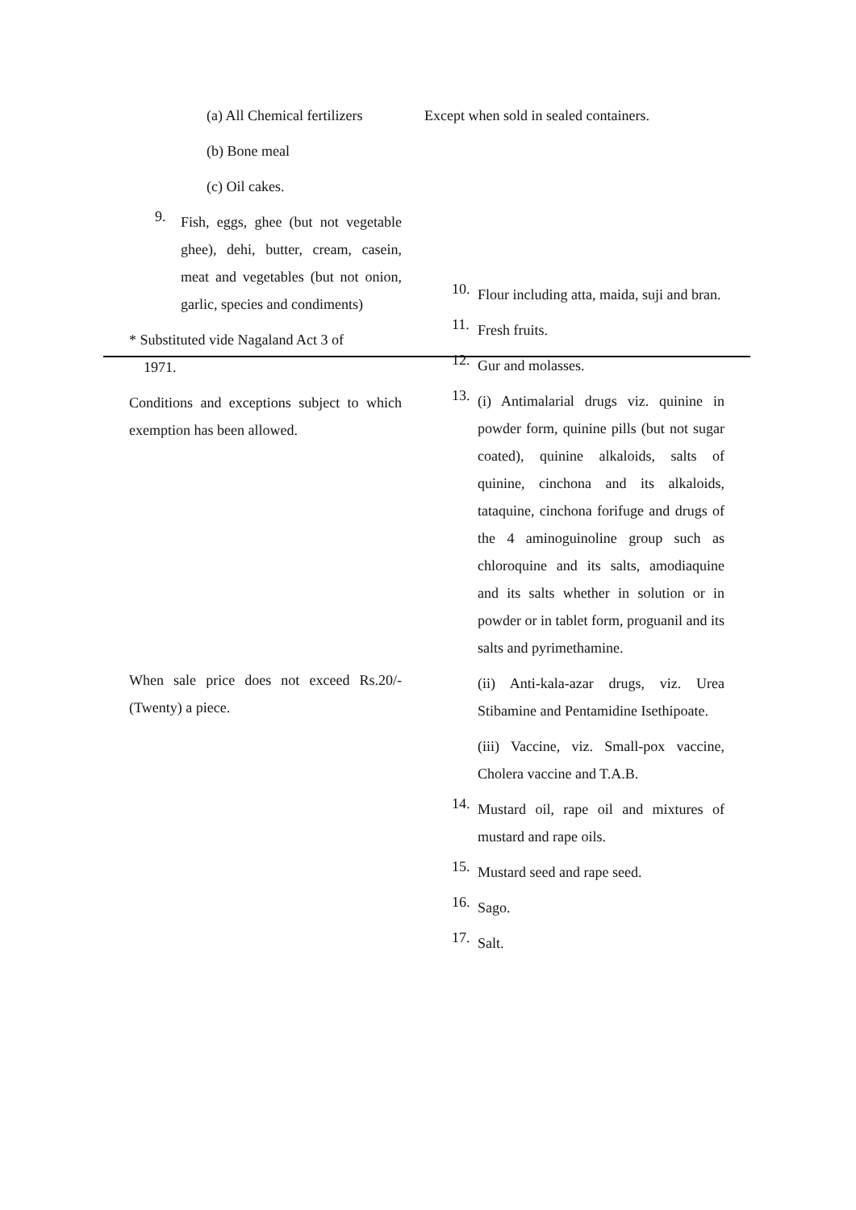(a) All Chemical fertilizers
(b) Bone meal
(c) Oil cakes.
9.
Fish, eggs, ghee (but not vegetable ghee), dehi, butter, cream, casein, meat and vegetables (but not onion, garlic, species and condiments)
* Substituted vide Nagaland Act 3 of
1971.
Conditions and exceptions subject to which exemption has been allowed.
When sale price does not exceed Rs.20/- (Twenty) a piece.
Except when sold in sealed containers.
10.
Flour including atta, maida, suji and bran.
11.
Fresh fruits.
12.
Gur and molasses.
13.
(i) Antimalarial drugs viz. quinine in powder form, quinine pills (but not sugar coated), quinine alkaloids, salts of quinine, cinchona and its alkaloids, tataquine, cinchona forifuge and drugs of the 4 aminoguinoline group such as chloroquine and its salts, amodiaquine and its salts whether in solution or in powder or in tablet form, proguanil and its salts and pyrimethamine.
(ii) Anti-kala-azar drugs, viz. Urea Stibamine and Pentamidine Isethipoate.
(iii) Vaccine, viz. Small-pox vaccine, Cholera vaccine and T.A.B.
14.
Mustard oil, rape oil and mixtures of mustard and rape oils.
15.
Mustard seed and rape seed.
16.
Sago.
17.
Salt.